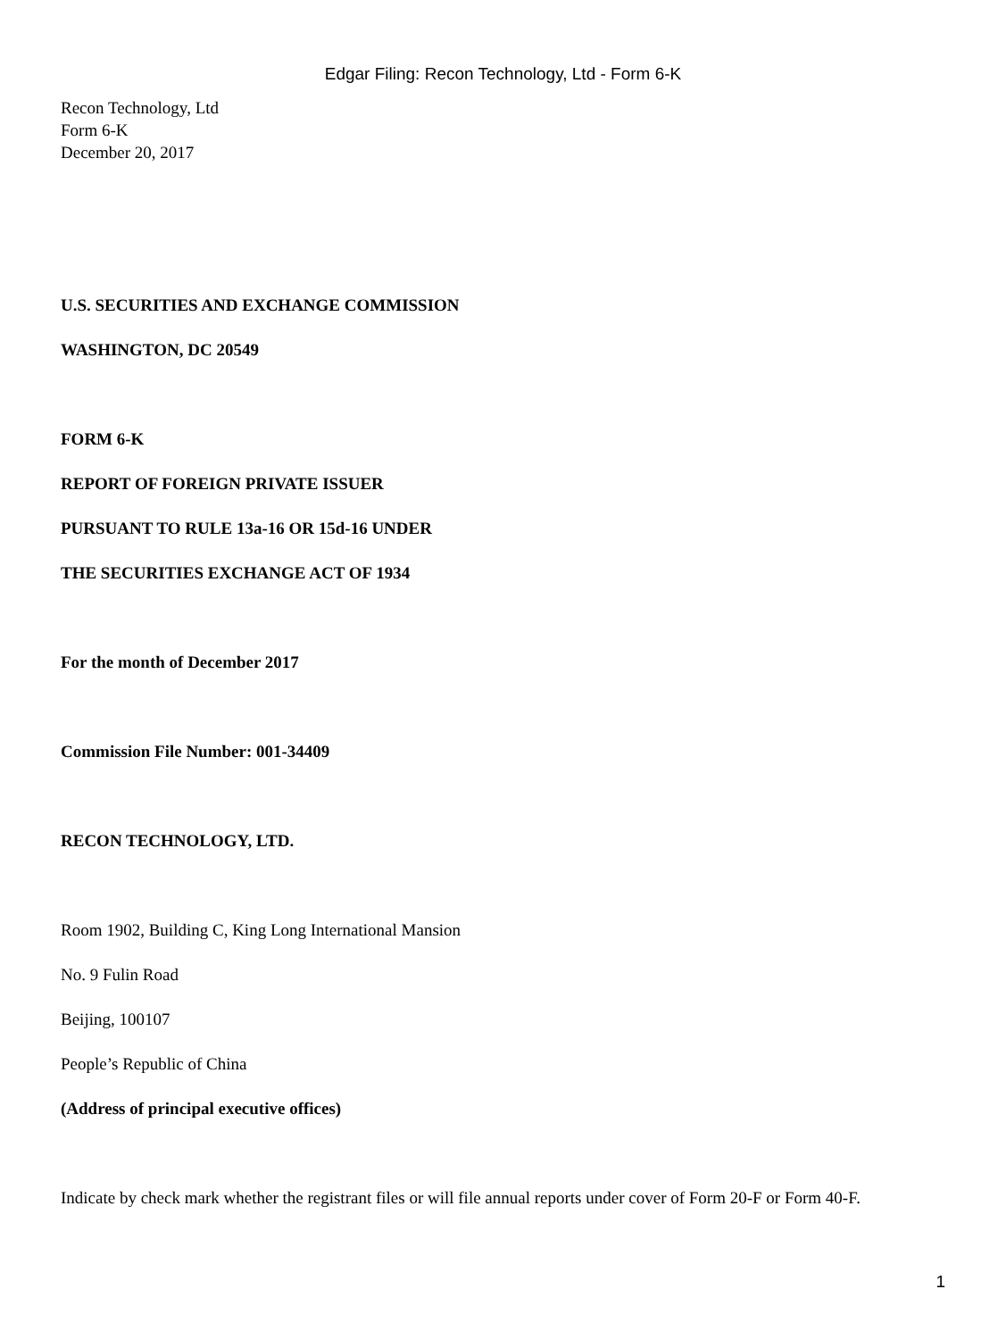Edgar Filing: Recon Technology, Ltd - Form 6-K
Recon Technology, Ltd
Form 6-K
December 20, 2017
U.S. SECURITIES AND EXCHANGE COMMISSION
WASHINGTON, DC 20549
FORM 6-K
REPORT OF FOREIGN PRIVATE ISSUER
PURSUANT TO RULE 13a-16 OR 15d-16 UNDER
THE SECURITIES EXCHANGE ACT OF 1934
For the month of December 2017
Commission File Number: 001-34409
RECON TECHNOLOGY, LTD.
Room 1902, Building C, King Long International Mansion
No. 9 Fulin Road
Beijing, 100107
People’s Republic of China
(Address of principal executive offices)
Indicate by check mark whether the registrant files or will file annual reports under cover of Form 20-F or Form 40-F.
1